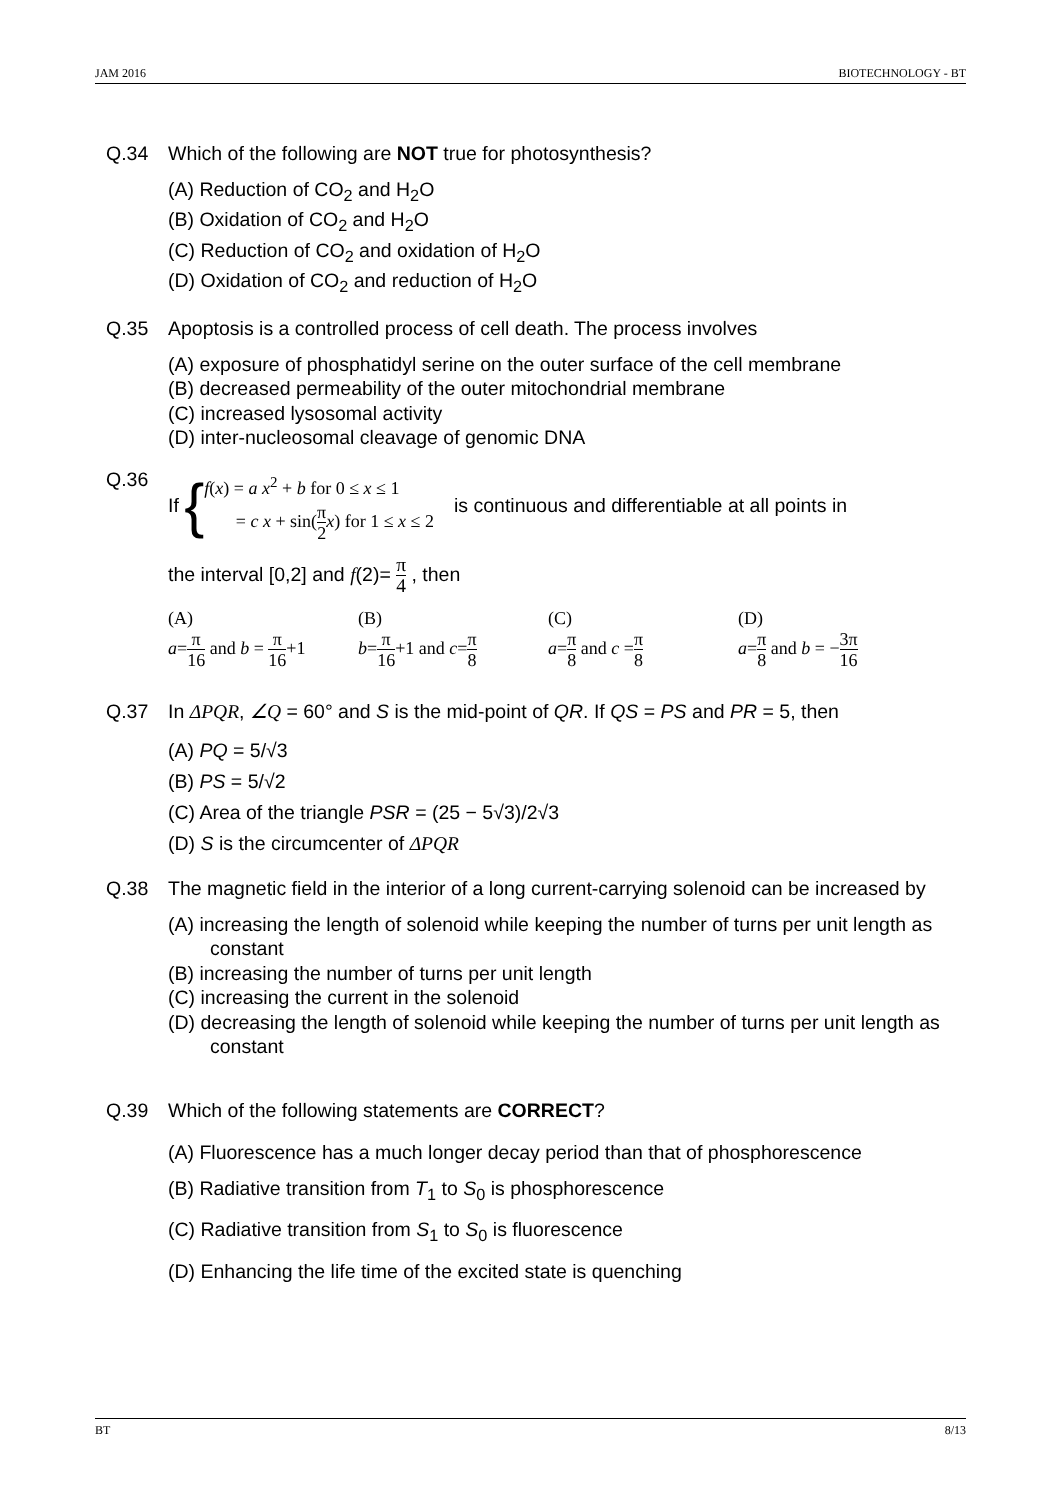JAM 2016 BIOTECHNOLOGY - BT
Q.34 Which of the following are NOT true for photosynthesis?
(A) Reduction of CO<sub>2</sub> and H<sub>2</sub>O
(B) Oxidation of CO<sub>2</sub> and H<sub>2</sub>O
(C) Reduction of CO<sub>2</sub> and oxidation of H<sub>2</sub>O
(D) Oxidation of CO<sub>2</sub> and reduction of H<sub>2</sub>O
Q.35 Apoptosis is a controlled process of cell death. The process involves
(A) exposure of phosphatidyl serine on the outer surface of the cell membrane
(B) decreased permeability of the outer mitochondrial membrane
(C) increased lysosomal activity
(D) inter-nucleosomal cleavage of genomic DNA
Q.36 If {
f(x) = a x<sup>2</sup> + b for 0 ≤ x ≤ 1
= c x + sin(π 2 x) for 1 ≤ x ≤ 2
is continuous and differentiable at all points in
the interval [0,2] and f(2)= π 4 , then
(A)
a=π 16 and b = π 16+1
(B)
b=π 16+1 and c=π 8
(C)
a=π 8 and c =π 8
(D)
a=π 8 and b = −3π 16
Q.37 In ΔPQR, ∠Q = 60° and S is the mid-point of QR. If QS = PS and PR = 5, then
(A) PQ = 5/√3
(B) PS = 5/√2
(C) Area of the triangle PSR = (25 − 5√3)/2√3
(D) S is the circumcenter of ΔPQR
Q.38 The magnetic field in the interior of a long current-carrying solenoid can be increased by
(A) increasing the length of solenoid while keeping the number of turns per unit length as constant
(B) increasing the number of turns per unit length
(C) increasing the current in the solenoid
(D) decreasing the length of solenoid while keeping the number of turns per unit length as constant
Q.39 Which of the following statements are CORRECT?
(A) Fluorescence has a much longer decay period than that of phosphorescence
(B) Radiative transition from T<sub>1</sub> to S<sub>0</sub> is phosphorescence
(C) Radiative transition from S<sub>1</sub> to S<sub>0</sub> is fluorescence
(D) Enhancing the life time of the excited state is quenching
BT 8/13